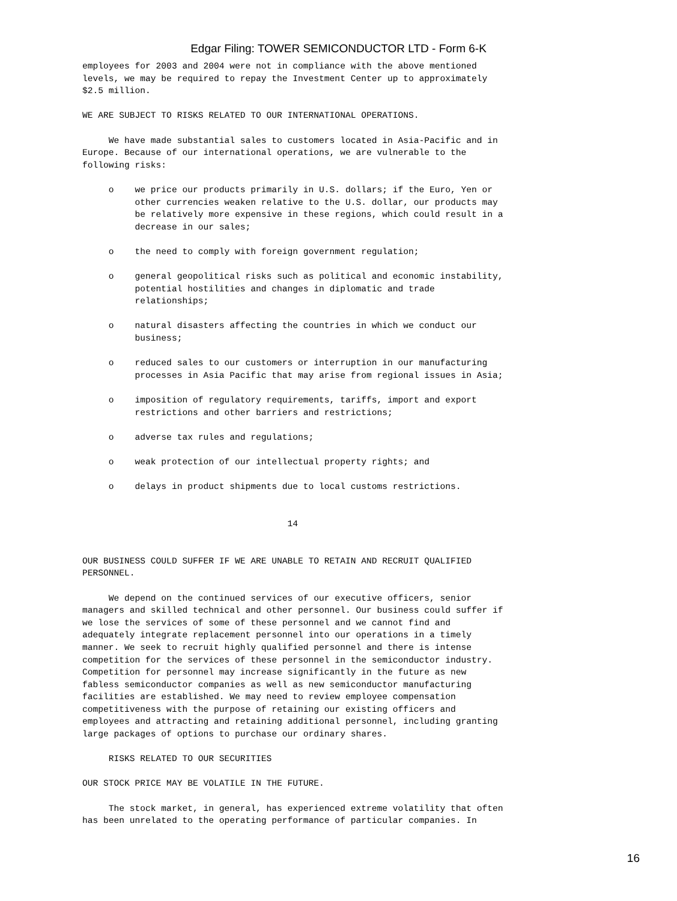Edgar Filing: TOWER SEMICONDUCTOR LTD - Form 6-K
employees for 2003 and 2004 were not in compliance with the above mentioned
levels, we may be required to repay the Investment Center up to approximately
$2.5 million.

WE ARE SUBJECT TO RISKS RELATED TO OUR INTERNATIONAL OPERATIONS.

     We have made substantial sales to customers located in Asia-Pacific and in
Europe. Because of our international operations, we are vulnerable to the
following risks:

     o    we price our products primarily in U.S. dollars; if the Euro, Yen or
          other currencies weaken relative to the U.S. dollar, our products may
          be relatively more expensive in these regions, which could result in a
          decrease in our sales;

     o    the need to comply with foreign government regulation;

     o    general geopolitical risks such as political and economic instability,
          potential hostilities and changes in diplomatic and trade
          relationships;

     o    natural disasters affecting the countries in which we conduct our
          business;

     o    reduced sales to our customers or interruption in our manufacturing
          processes in Asia Pacific that may arise from regional issues in Asia;

     o    imposition of regulatory requirements, tariffs, import and export
          restrictions and other barriers and restrictions;

     o    adverse tax rules and regulations;

     o    weak protection of our intellectual property rights; and

     o    delays in product shipments due to local customs restrictions.


                                       14


OUR BUSINESS COULD SUFFER IF WE ARE UNABLE TO RETAIN AND RECRUIT QUALIFIED
PERSONNEL.

     We depend on the continued services of our executive officers, senior
managers and skilled technical and other personnel. Our business could suffer if
we lose the services of some of these personnel and we cannot find and
adequately integrate replacement personnel into our operations in a timely
manner. We seek to recruit highly qualified personnel and there is intense
competition for the services of these personnel in the semiconductor industry.
Competition for personnel may increase significantly in the future as new
fabless semiconductor companies as well as new semiconductor manufacturing
facilities are established. We may need to review employee compensation
competitiveness with the purpose of retaining our existing officers and
employees and attracting and retaining additional personnel, including granting
large packages of options to purchase our ordinary shares.

     RISKS RELATED TO OUR SECURITIES

OUR STOCK PRICE MAY BE VOLATILE IN THE FUTURE.

     The stock market, in general, has experienced extreme volatility that often
has been unrelated to the operating performance of particular companies. In
16